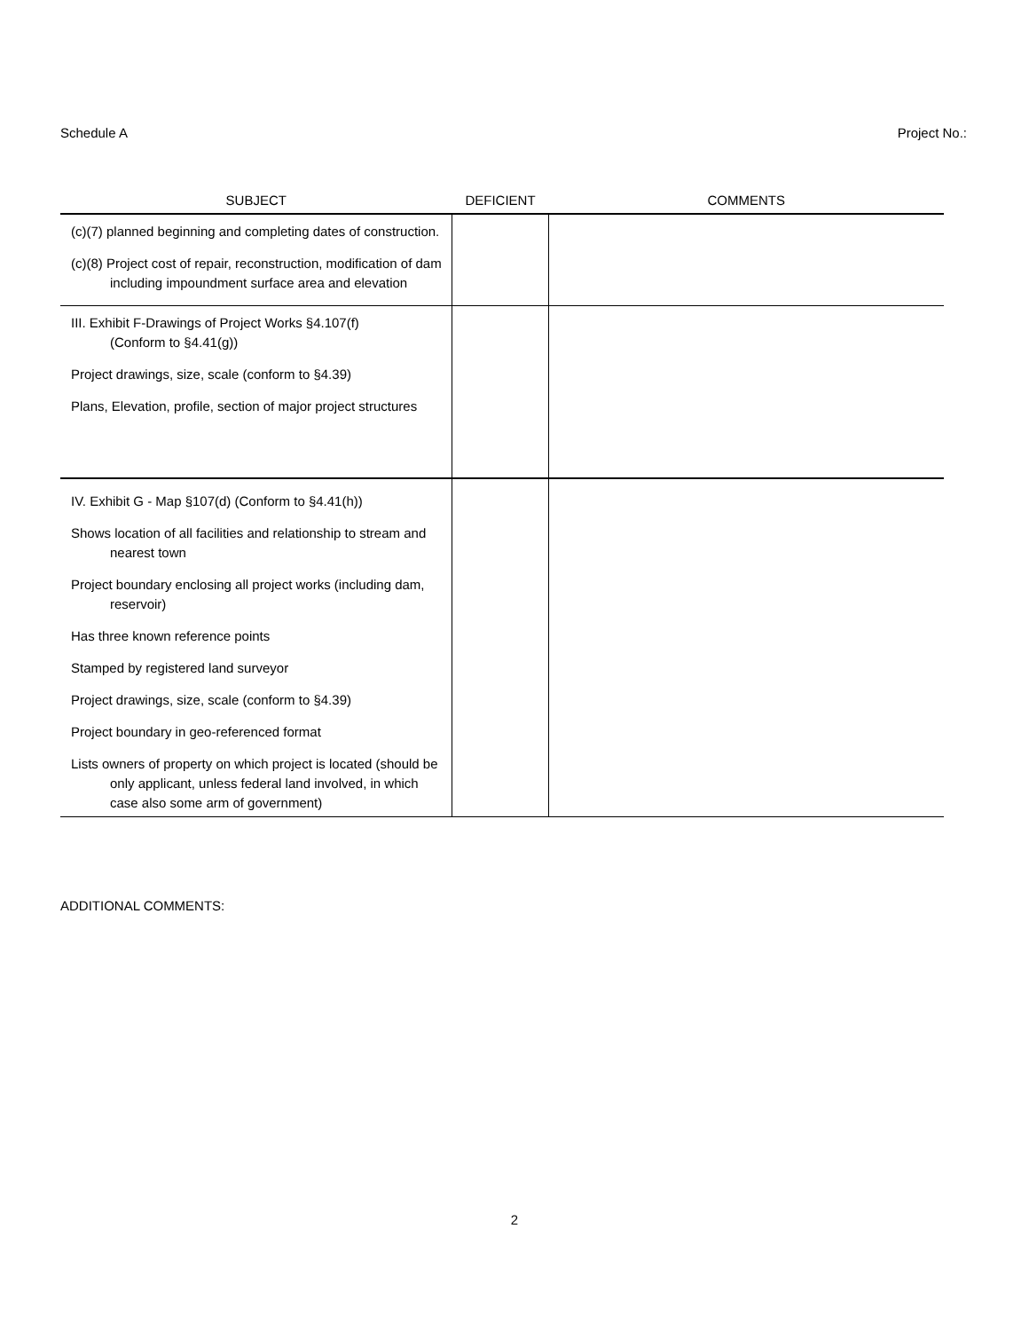Schedule A Project No.:
| SUBJECT | DEFICIENT | COMMENTS |
| --- | --- | --- |
| (c)(7) planned beginning and completing dates of construction. (c)(8) Project cost of repair, reconstruction, modification of dam including impoundment surface area and elevation | | |
| III. Exhibit F-Drawings of Project Works §4.107(f) (Conform to §4.41(g)) Project drawings, size, scale (conform to §4.39) Plans, Elevation, profile, section of major project structures | | |
| IV. Exhibit G - Map §107(d) (Conform to §4.41(h)) Shows location of all facilities and relationship to stream and nearest town Project boundary enclosing all project works (including dam, reservoir) Has three known reference points Stamped by registered land surveyor Project drawings, size, scale (conform to §4.39) Project boundary in geo-referenced format Lists owners of property on which project is located (should be only applicant, unless federal land involved, in which case also some arm of government) | | |
ADDITIONAL COMMENTS:
2